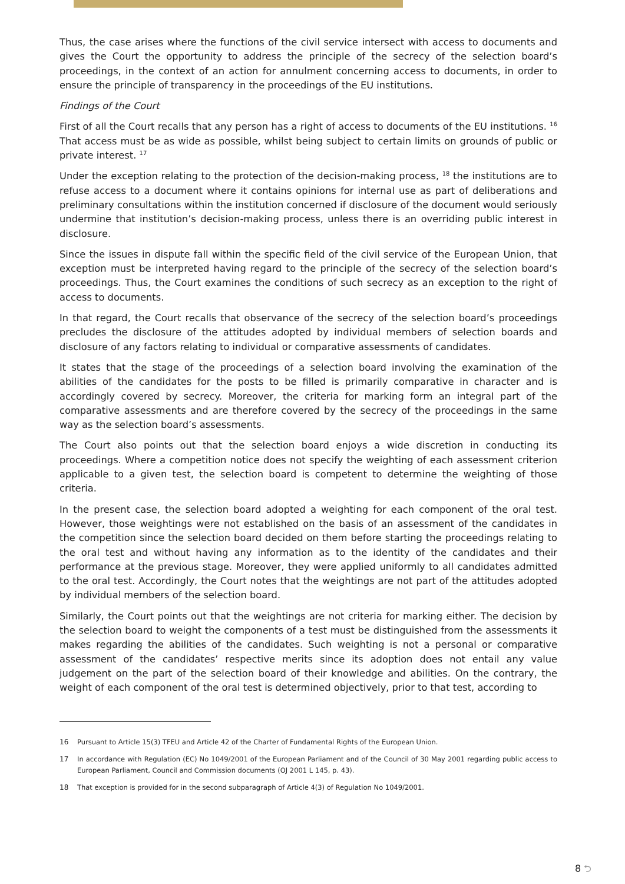Thus, the case arises where the functions of the civil service intersect with access to documents and gives the Court the opportunity to address the principle of the secrecy of the selection board’s proceedings, in the context of an action for annulment concerning access to documents, in order to ensure the principle of transparency in the proceedings of the EU institutions.
Findings of the Court
First of all the Court recalls that any person has a right of access to documents of the EU institutions. <sup>16</sup> That access must be as wide as possible, whilst being subject to certain limits on grounds of public or private interest. <sup>17</sup>
Under the exception relating to the protection of the decision-making process, <sup>18</sup> the institutions are to refuse access to a document where it contains opinions for internal use as part of deliberations and preliminary consultations within the institution concerned if disclosure of the document would seriously undermine that institution’s decision-making process, unless there is an overriding public interest in disclosure.
Since the issues in dispute fall within the specific field of the civil service of the European Union, that exception must be interpreted having regard to the principle of the secrecy of the selection board’s proceedings. Thus, the Court examines the conditions of such secrecy as an exception to the right of access to documents.
In that regard, the Court recalls that observance of the secrecy of the selection board’s proceedings precludes the disclosure of the attitudes adopted by individual members of selection boards and disclosure of any factors relating to individual or comparative assessments of candidates.
It states that the stage of the proceedings of a selection board involving the examination of the abilities of the candidates for the posts to be filled is primarily comparative in character and is accordingly covered by secrecy. Moreover, the criteria for marking form an integral part of the comparative assessments and are therefore covered by the secrecy of the proceedings in the same way as the selection board’s assessments.
The Court also points out that the selection board enjoys a wide discretion in conducting its proceedings. Where a competition notice does not specify the weighting of each assessment criterion applicable to a given test, the selection board is competent to determine the weighting of those criteria.
In the present case, the selection board adopted a weighting for each component of the oral test. However, those weightings were not established on the basis of an assessment of the candidates in the competition since the selection board decided on them before starting the proceedings relating to the oral test and without having any information as to the identity of the candidates and their performance at the previous stage. Moreover, they were applied uniformly to all candidates admitted to the oral test. Accordingly, the Court notes that the weightings are not part of the attitudes adopted by individual members of the selection board.
Similarly, the Court points out that the weightings are not criteria for marking either. The decision by the selection board to weight the components of a test must be distinguished from the assessments it makes regarding the abilities of the candidates. Such weighting is not a personal or comparative assessment of the candidates’ respective merits since its adoption does not entail any value judgement on the part of the selection board of their knowledge and abilities. On the contrary, the weight of each component of the oral test is determined objectively, prior to that test, according to
16 Pursuant to Article 15(3) TFEU and Article 42 of the Charter of Fundamental Rights of the European Union.
17 In accordance with Regulation (EC) No 1049/2001 of the European Parliament and of the Council of 30 May 2001 regarding public access to European Parliament, Council and Commission documents (OJ 2001 L 145, p. 43).
18 That exception is provided for in the second subparagraph of Article 4(3) of Regulation No 1049/2001.
8 ⮌